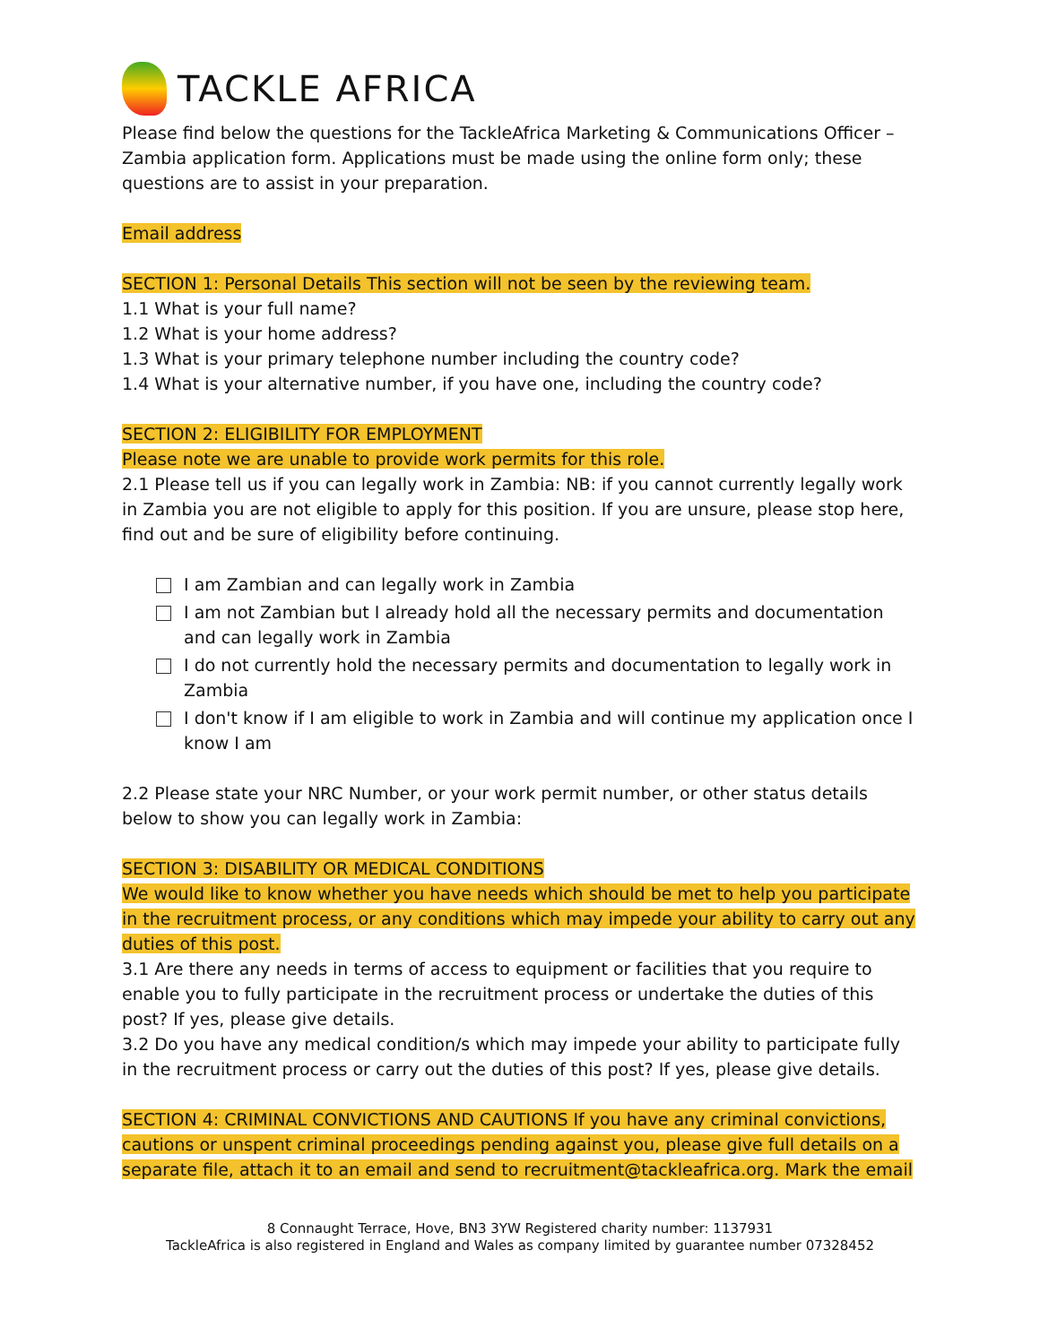TACKLE AFRICA
Please find below the questions for the TackleAfrica Marketing & Communications Officer – Zambia application form. Applications must be made using the online form only; these questions are to assist in your preparation.
Email address
SECTION 1: Personal Details This section will not be seen by the reviewing team.
1.1 What is your full name?
1.2 What is your home address?
1.3 What is your primary telephone number including the country code?
1.4 What is your alternative number, if you have one, including the country code?
SECTION 2: ELIGIBILITY FOR EMPLOYMENT
Please note we are unable to provide work permits for this role.
2.1 Please tell us if you can legally work in Zambia: NB: if you cannot currently legally work in Zambia you are not eligible to apply for this position. If you are unsure, please stop here, find out and be sure of eligibility before continuing.
I am Zambian and can legally work in Zambia
I am not Zambian but I already hold all the necessary permits and documentation and can legally work in Zambia
I do not currently hold the necessary permits and documentation to legally work in Zambia
I don't know if I am eligible to work in Zambia and will continue my application once I know I am
2.2 Please state your NRC Number, or your work permit number, or other status details below to show you can legally work in Zambia:
SECTION 3: DISABILITY OR MEDICAL CONDITIONS
We would like to know whether you have needs which should be met to help you participate in the recruitment process, or any conditions which may impede your ability to carry out any duties of this post.
3.1 Are there any needs in terms of access to equipment or facilities that you require to enable you to fully participate in the recruitment process or undertake the duties of this post? If yes, please give details.
3.2 Do you have any medical condition/s which may impede your ability to participate fully in the recruitment process or carry out the duties of this post? If yes, please give details.
SECTION 4: CRIMINAL CONVICTIONS AND CAUTIONS If you have any criminal convictions, cautions or unspent criminal proceedings pending against you, please give full details on a separate file, attach it to an email and send to recruitment@tackleafrica.org. Mark the email
8 Connaught Terrace, Hove, BN3 3YW Registered charity number: 1137931
TackleAfrica is also registered in England and Wales as company limited by guarantee number 07328452